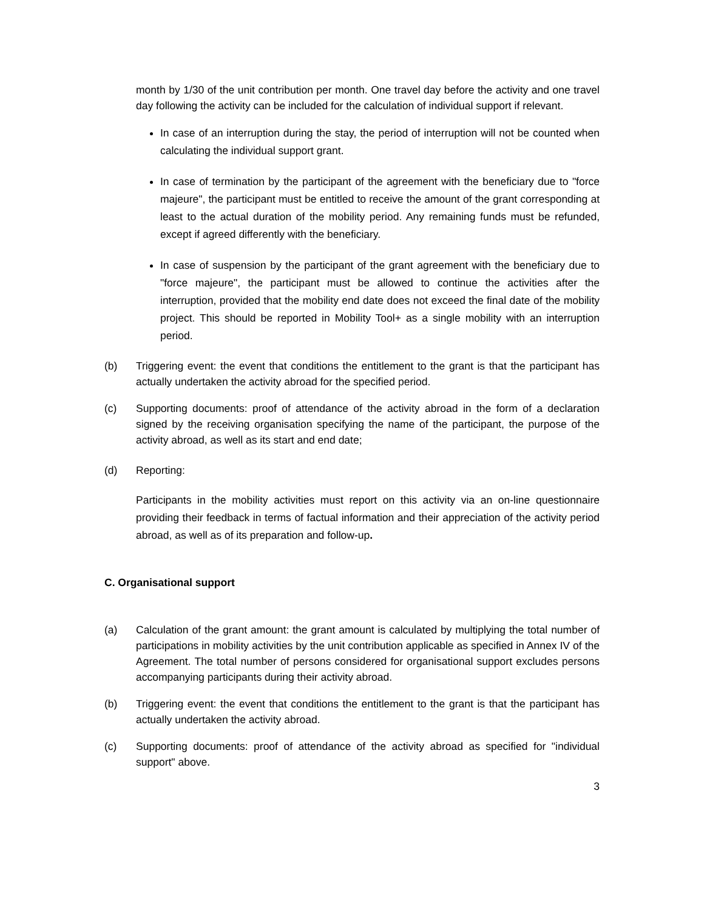month by 1/30 of the unit contribution per month. One travel day before the activity and one travel day following the activity can be included for the calculation of individual support if relevant.
In case of an interruption during the stay, the period of interruption will not be counted when calculating the individual support grant.
In case of termination by the participant of the agreement with the beneficiary due to "force majeure", the participant must be entitled to receive the amount of the grant corresponding at least to the actual duration of the mobility period. Any remaining funds must be refunded, except if agreed differently with the beneficiary.
In case of suspension by the participant of the grant agreement with the beneficiary due to "force majeure", the participant must be allowed to continue the activities after the interruption, provided that the mobility end date does not exceed the final date of the mobility project. This should be reported in Mobility Tool+ as a single mobility with an interruption period.
(b) Triggering event: the event that conditions the entitlement to the grant is that the participant has actually undertaken the activity abroad for the specified period.
(c) Supporting documents: proof of attendance of the activity abroad in the form of a declaration signed by the receiving organisation specifying the name of the participant, the purpose of the activity abroad, as well as its start and end date;
(d) Reporting:
Participants in the mobility activities must report on this activity via an on-line questionnaire providing their feedback in terms of factual information and their appreciation of the activity period abroad, as well as of its preparation and follow-up.
C. Organisational support
(a) Calculation of the grant amount: the grant amount is calculated by multiplying the total number of participations in mobility activities by the unit contribution applicable as specified in Annex IV of the Agreement. The total number of persons considered for organisational support excludes persons accompanying participants during their activity abroad.
(b) Triggering event: the event that conditions the entitlement to the grant is that the participant has actually undertaken the activity abroad.
(c) Supporting documents: proof of attendance of the activity abroad as specified for "individual support" above.
3